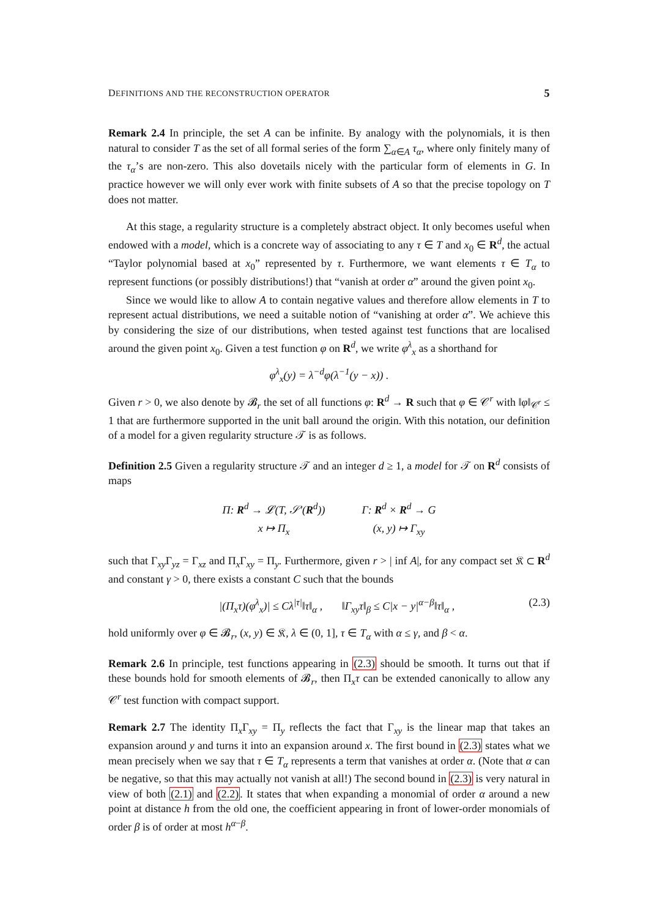DEFINITIONS AND THE RECONSTRUCTION OPERATOR 5
Remark 2.4 In principle, the set A can be infinite. By analogy with the polynomials, it is then natural to consider T as the set of all formal series of the form ∑<sub>α∈A</sub> τ<sub>α</sub>, where only finitely many of the τ<sub>α</sub>’s are non-zero. This also dovetails nicely with the particular form of elements in G. In practice however we will only ever work with finite subsets of A so that the precise topology on T does not matter.
At this stage, a regularity structure is a completely abstract object. It only becomes useful when endowed with a model, which is a concrete way of associating to any τ ∈ T and x<sub>0</sub> ∈ R<sup>d</sup>, the actual “Taylor polynomial based at x<sub>0</sub>” represented by τ. Furthermore, we want elements τ ∈ T<sub>α</sub> to represent functions (or possibly distributions!) that “vanish at order α” around the given point x<sub>0</sub>.
Since we would like to allow A to contain negative values and therefore allow elements in T to represent actual distributions, we need a suitable notion of “vanishing at order α”. We achieve this by considering the size of our distributions, when tested against test functions that are localised around the given point x<sub>0</sub>. Given a test function φ on R<sup>d</sup>, we write φ<sup>λ</sup><sub>x</sub> as a shorthand for
φ<sup>λ</sup><sub>x</sub>(y) = λ<sup>−d</sup>φ(λ<sup>−1</sup>(y − x)) .
Given r > 0, we also denote by 𝓑<sub>r</sub> the set of all functions φ: R<sup>d</sup> → R such that φ ∈ 𝒞<sup>r</sup> with ‖φ‖<sub>𝒞<sup>r</sup></sub> ≤ 1 that are furthermore supported in the unit ball around the origin. With this notation, our definition of a model for a given regularity structure 𝒯 is as follows.
Definition 2.5 Given a regularity structure 𝒯 and an integer d ≥ 1, a model for 𝒯 on R<sup>d</sup> consists of maps
| Π: R<sup>d</sup> → 𝓛(T, 𝒮′( R<sup>d</sup>)) | Γ: R<sup>d</sup> × R<sup>d</sup> → G |
| x ↦ Π<sub>x</sub> | (x, y) ↦ Γ<sub>xy</sub> |
such that Γ<sub>xy</sub>Γ<sub>yz</sub> = Γ<sub>xz</sub> and Π<sub>x</sub>Γ<sub>xy</sub> = Π<sub>y</sub>. Furthermore, given r > | inf A|, for any compact set 𝔎 ⊂ R<sup>d</sup> and constant γ > 0, there exists a constant C such that the bounds
|(Π<sub>x</sub>τ)(φ<sup>λ</sup><sub>x</sub>)| ≤ Cλ<sup>|τ|</sup>‖τ‖<sub>α</sub> , ‖Γ<sub>xy</sub>τ‖<sub>β</sub> ≤ C|x − y|<sup>α−β</sup>‖τ‖<sub>α</sub> , (2.3)
hold uniformly over φ ∈ 𝓑<sub>r</sub>, (x, y) ∈ 𝔎, λ ∈ (0, 1], τ ∈ T<sub>α</sub> with α ≤ γ, and β < α.
Remark 2.6 In principle, test functions appearing in (2.3) should be smooth. It turns out that if these bounds hold for smooth elements of 𝓑<sub>r</sub>, then Π<sub>x</sub>τ can be extended canonically to allow any 𝒞<sup>r</sup> test function with compact support.
Remark 2.7 The identity Π<sub>x</sub>Γ<sub>xy</sub> = Π<sub>y</sub> reflects the fact that Γ<sub>xy</sub> is the linear map that takes an expansion around y and turns it into an expansion around x. The first bound in (2.3) states what we mean precisely when we say that τ ∈ T<sub>α</sub> represents a term that vanishes at order α. (Note that α can be negative, so that this may actually not vanish at all!) The second bound in (2.3) is very natural in view of both (2.1) and (2.2). It states that when expanding a monomial of order α around a new point at distance h from the old one, the coefficient appearing in front of lower-order monomials of order β is of order at most h<sup>α−β</sup>.